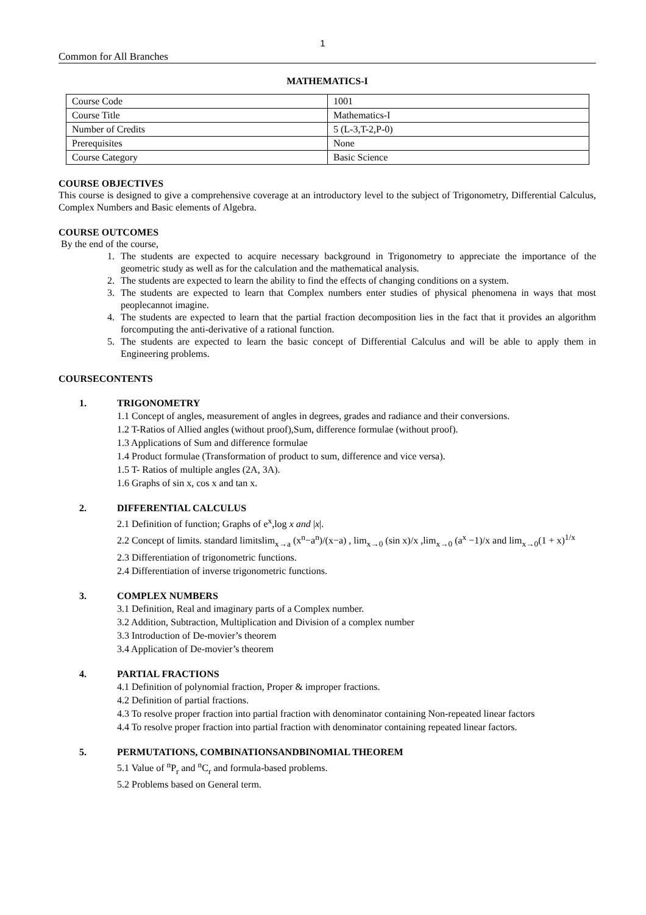1
Common for All Branches
MATHEMATICS-I
| Course Code | 1001 |
| Course Title | Mathematics-I |
| Number of Credits | 5 (L-3,T-2,P-0) |
| Prerequisites | None |
| Course Category | Basic Science |
COURSE OBJECTIVES
This course is designed to give a comprehensive coverage at an introductory level to the subject of Trigonometry, Differential Calculus, Complex Numbers and Basic elements of Algebra.
COURSE OUTCOMES
By the end of the course,
1. The students are expected to acquire necessary background in Trigonometry to appreciate the importance of the geometric study as well as for the calculation and the mathematical analysis.
2. The students are expected to learn the ability to find the effects of changing conditions on a system.
3. The students are expected to learn that Complex numbers enter studies of physical phenomena in ways that most peoplecannot imagine.
4. The students are expected to learn that the partial fraction decomposition lies in the fact that it provides an algorithm forcomputing the anti-derivative of a rational function.
5. The students are expected to learn the basic concept of Differential Calculus and will be able to apply them in Engineering problems.
COURSECONTENTS
1. TRIGONOMETRY
1.1 Concept of angles, measurement of angles in degrees, grades and radiance and their conversions.
1.2 T-Ratios of Allied angles (without proof),Sum, difference formulae (without proof).
1.3 Applications of Sum and difference formulae
1.4 Product formulae (Transformation of product to sum, difference and vice versa).
1.5 T- Ratios of multiple angles (2A, 3A).
1.6 Graphs of sin x, cos x and tan x.
2. DIFFERENTIAL CALCULUS
2.1 Definition of function; Graphs of e<sup>x</sup>,log x and |x|.
2.2 Concept of limits. standard limitslim<sub>x→a</sub> (x<sup>n</sup>−a<sup>n</sup>)/(x−a) , lim<sub>x→0</sub> (sin x)/x ,lim<sub>x→0</sub> (a<sup>x</sup> −1)/x and lim<sub>x→0</sub>(1 + x)<sup>1/x</sup>
2.3 Differentiation of trigonometric functions.
2.4 Differentiation of inverse trigonometric functions.
3. COMPLEX NUMBERS
3.1 Definition, Real and imaginary parts of a Complex number.
3.2 Addition, Subtraction, Multiplication and Division of a complex number
3.3 Introduction of De-movier’s theorem
3.4 Application of De-movier’s theorem
4. PARTIAL FRACTIONS
4.1 Definition of polynomial fraction, Proper & improper fractions.
4.2 Definition of partial fractions.
4.3 To resolve proper fraction into partial fraction with denominator containing Non-repeated linear factors
4.4 To resolve proper fraction into partial fraction with denominator containing repeated linear factors.
5. PERMUTATIONS, COMBINATIONSANDBINOMIAL THEOREM
5.1 Value of <sup>n</sup>P<sub>r</sub> and <sup>n</sup>C<sub>r</sub> and formula-based problems.
5.2 Problems based on General term.